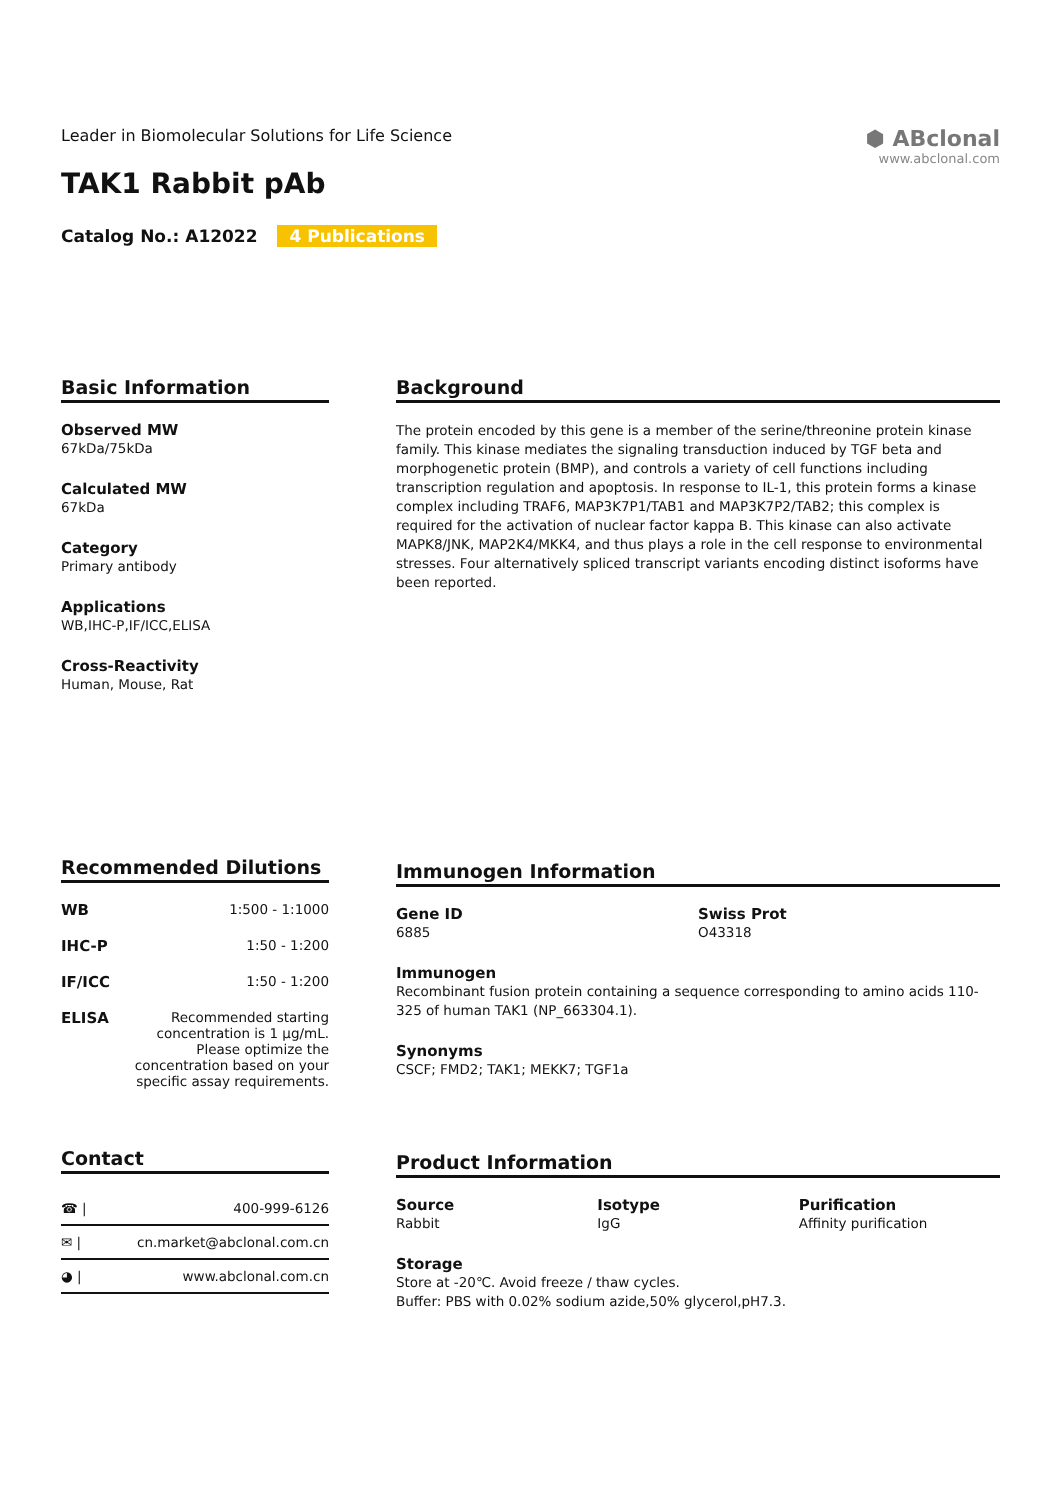Leader in Biomolecular Solutions for Life Science
TAK1 Rabbit pAb
Catalog No.: A12022 4 Publications
⬢ ABclonal
www.abclonal.com
Basic Information
Observed MW
67kDa/75kDa
Calculated MW
67kDa
Category
Primary antibody
Applications
WB,IHC-P,IF/ICC,ELISA
Cross-Reactivity
Human, Mouse, Rat
Background
The protein encoded by this gene is a member of the serine/threonine protein kinase family. This kinase mediates the signaling transduction induced by TGF beta and morphogenetic protein (BMP), and controls a variety of cell functions including transcription regulation and apoptosis. In response to IL-1, this protein forms a kinase complex including TRAF6, MAP3K7P1/TAB1 and MAP3K7P2/TAB2; this complex is required for the activation of nuclear factor kappa B. This kinase can also activate MAPK8/JNK, MAP2K4/MKK4, and thus plays a role in the cell response to environmental stresses. Four alternatively spliced transcript variants encoding distinct isoforms have been reported.
Recommended Dilutions
| WB | 1:500 - 1:1000 |
| IHC-P | 1:50 - 1:200 |
| IF/ICC | 1:50 - 1:200 |
| ELISA | Recommended starting concentration is 1 μg/mL. Please optimize the concentration based on your specific assay requirements. |
Immunogen Information
Gene ID
6885
Swiss Prot
O43318
Immunogen
Recombinant fusion protein containing a sequence corresponding to amino acids 110-325 of human TAK1 (NP_663304.1).
Synonyms
CSCF; FMD2; TAK1; MEKK7; TGF1a
Contact
| ☎ / | 400-999-6126 |
| ✉ / | cn.market@abclonal.com.cn |
| ◕ / | www.abclonal.com.cn |
Product Information
Source
Rabbit
Isotype
IgG
Purification
Affinity purification
Storage
Store at -20℃. Avoid freeze / thaw cycles.
Buffer: PBS with 0.02% sodium azide,50% glycerol,pH7.3.